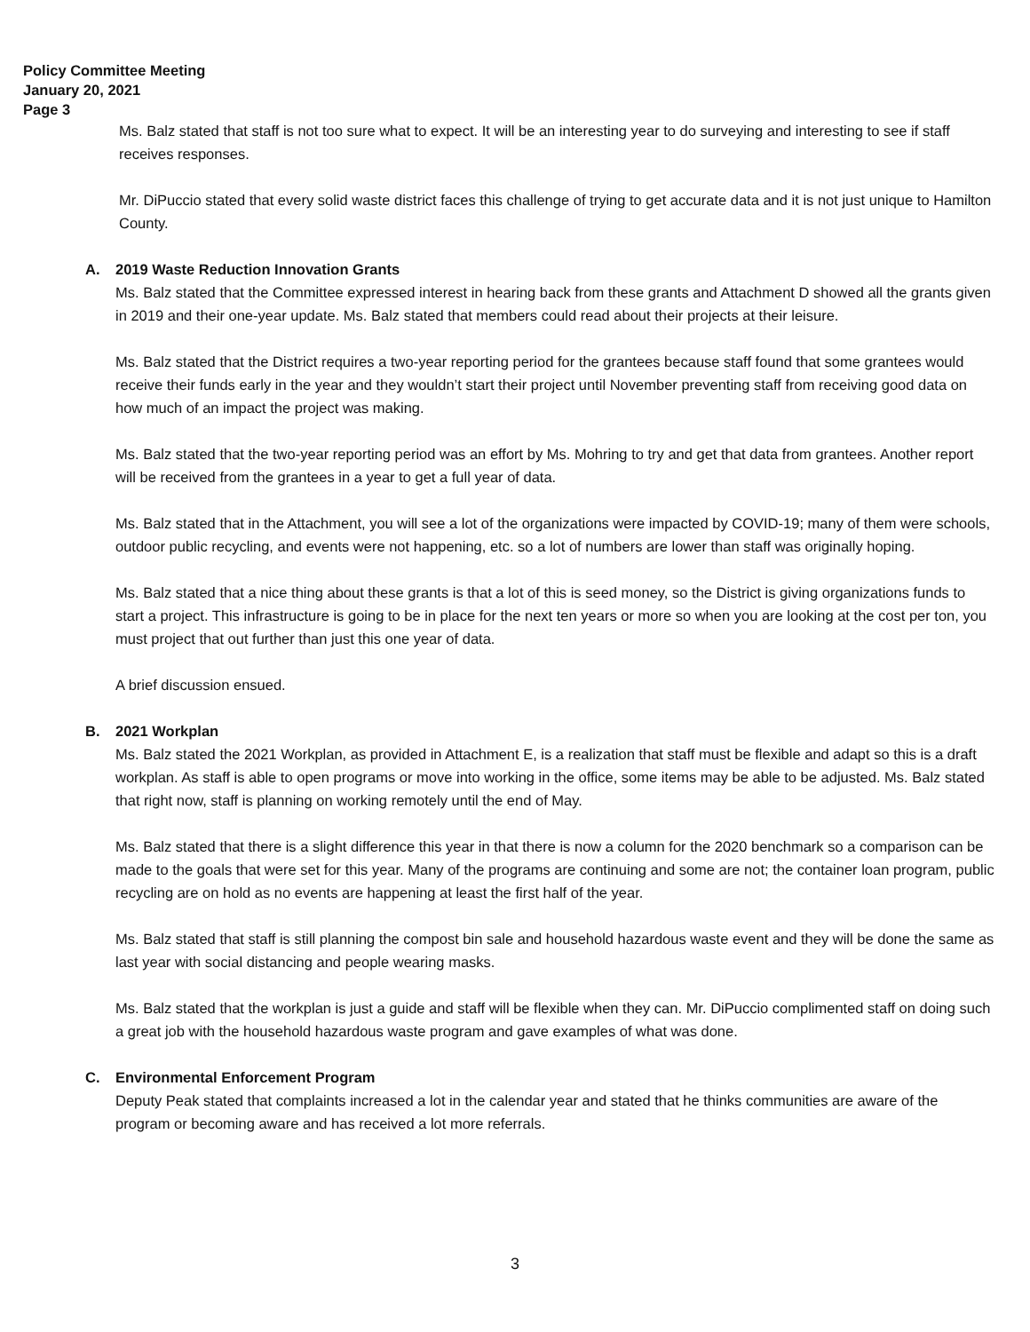Policy Committee Meeting
January 20, 2021
Page 3
Ms. Balz stated that staff is not too sure what to expect. It will be an interesting year to do surveying and interesting to see if staff receives responses.
Mr. DiPuccio stated that every solid waste district faces this challenge of trying to get accurate data and it is not just unique to Hamilton County.
A. 2019 Waste Reduction Innovation Grants
Ms. Balz stated that the Committee expressed interest in hearing back from these grants and Attachment D showed all the grants given in 2019 and their one-year update. Ms. Balz stated that members could read about their projects at their leisure.
Ms. Balz stated that the District requires a two-year reporting period for the grantees because staff found that some grantees would receive their funds early in the year and they wouldn’t start their project until November preventing staff from receiving good data on how much of an impact the project was making.
Ms. Balz stated that the two-year reporting period was an effort by Ms. Mohring to try and get that data from grantees. Another report will be received from the grantees in a year to get a full year of data.
Ms. Balz stated that in the Attachment, you will see a lot of the organizations were impacted by COVID-19; many of them were schools, outdoor public recycling, and events were not happening, etc. so a lot of numbers are lower than staff was originally hoping.
Ms. Balz stated that a nice thing about these grants is that a lot of this is seed money, so the District is giving organizations funds to start a project. This infrastructure is going to be in place for the next ten years or more so when you are looking at the cost per ton, you must project that out further than just this one year of data.
A brief discussion ensued.
B. 2021 Workplan
Ms. Balz stated the 2021 Workplan, as provided in Attachment E, is a realization that staff must be flexible and adapt so this is a draft workplan. As staff is able to open programs or move into working in the office, some items may be able to be adjusted. Ms. Balz stated that right now, staff is planning on working remotely until the end of May.
Ms. Balz stated that there is a slight difference this year in that there is now a column for the 2020 benchmark so a comparison can be made to the goals that were set for this year. Many of the programs are continuing and some are not; the container loan program, public recycling are on hold as no events are happening at least the first half of the year.
Ms. Balz stated that staff is still planning the compost bin sale and household hazardous waste event and they will be done the same as last year with social distancing and people wearing masks.
Ms. Balz stated that the workplan is just a guide and staff will be flexible when they can. Mr. DiPuccio complimented staff on doing such a great job with the household hazardous waste program and gave examples of what was done.
C. Environmental Enforcement Program
Deputy Peak stated that complaints increased a lot in the calendar year and stated that he thinks communities are aware of the program or becoming aware and has received a lot more referrals.
3